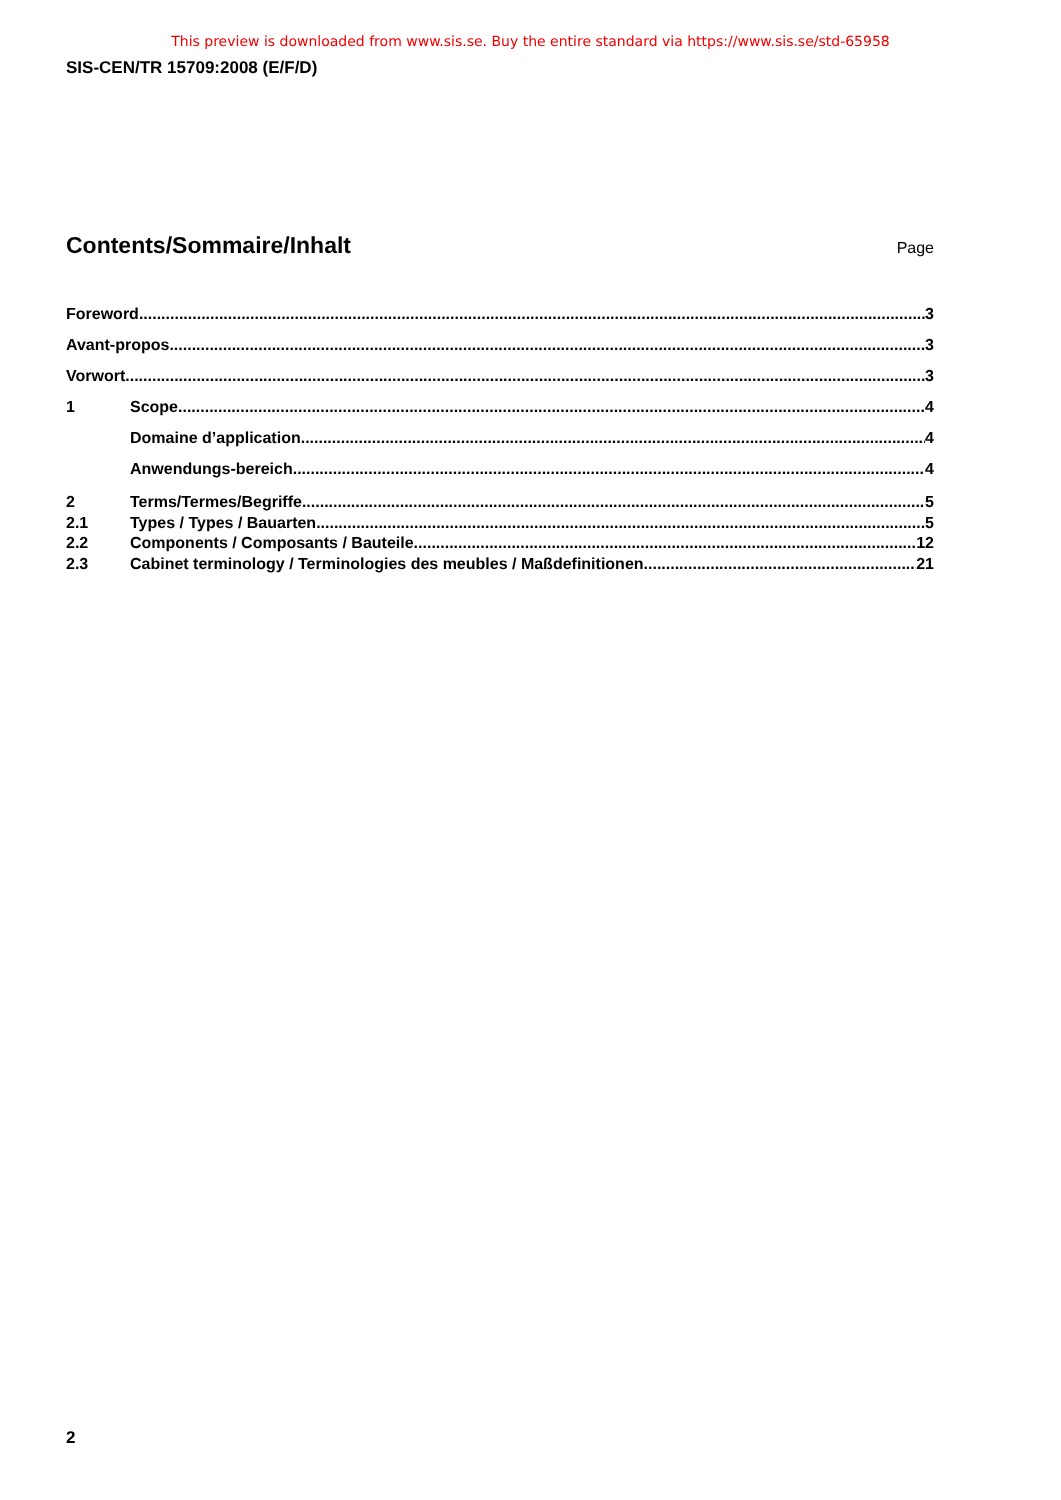This preview is downloaded from www.sis.se. Buy the entire standard via https://www.sis.se/std-65958
SIS-CEN/TR 15709:2008 (E/F/D)
Contents/Sommaire/Inhalt
Page
Foreword 3
Avant-propos 3
Vorwort 3
1 Scope 4
Domaine d’application 4
Anwendungs-bereich 4
2 Terms/Termes/Begriffe 5
2.1 Types / Types / Bauarten 5
2.2 Components / Composants / Bauteile 12
2.3 Cabinet terminology / Terminologies des meubles / Maßdefinitionen 21
2